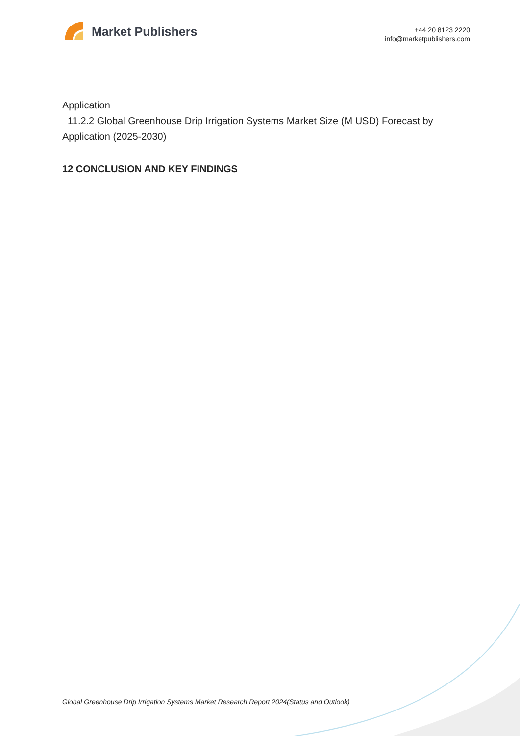Market Publishers
+44 20 8123 2220
info@marketpublishers.com
Application
11.2.2 Global Greenhouse Drip Irrigation Systems Market Size (M USD) Forecast by Application (2025-2030)
12 CONCLUSION AND KEY FINDINGS
Global Greenhouse Drip Irrigation Systems Market Research Report 2024(Status and Outlook)